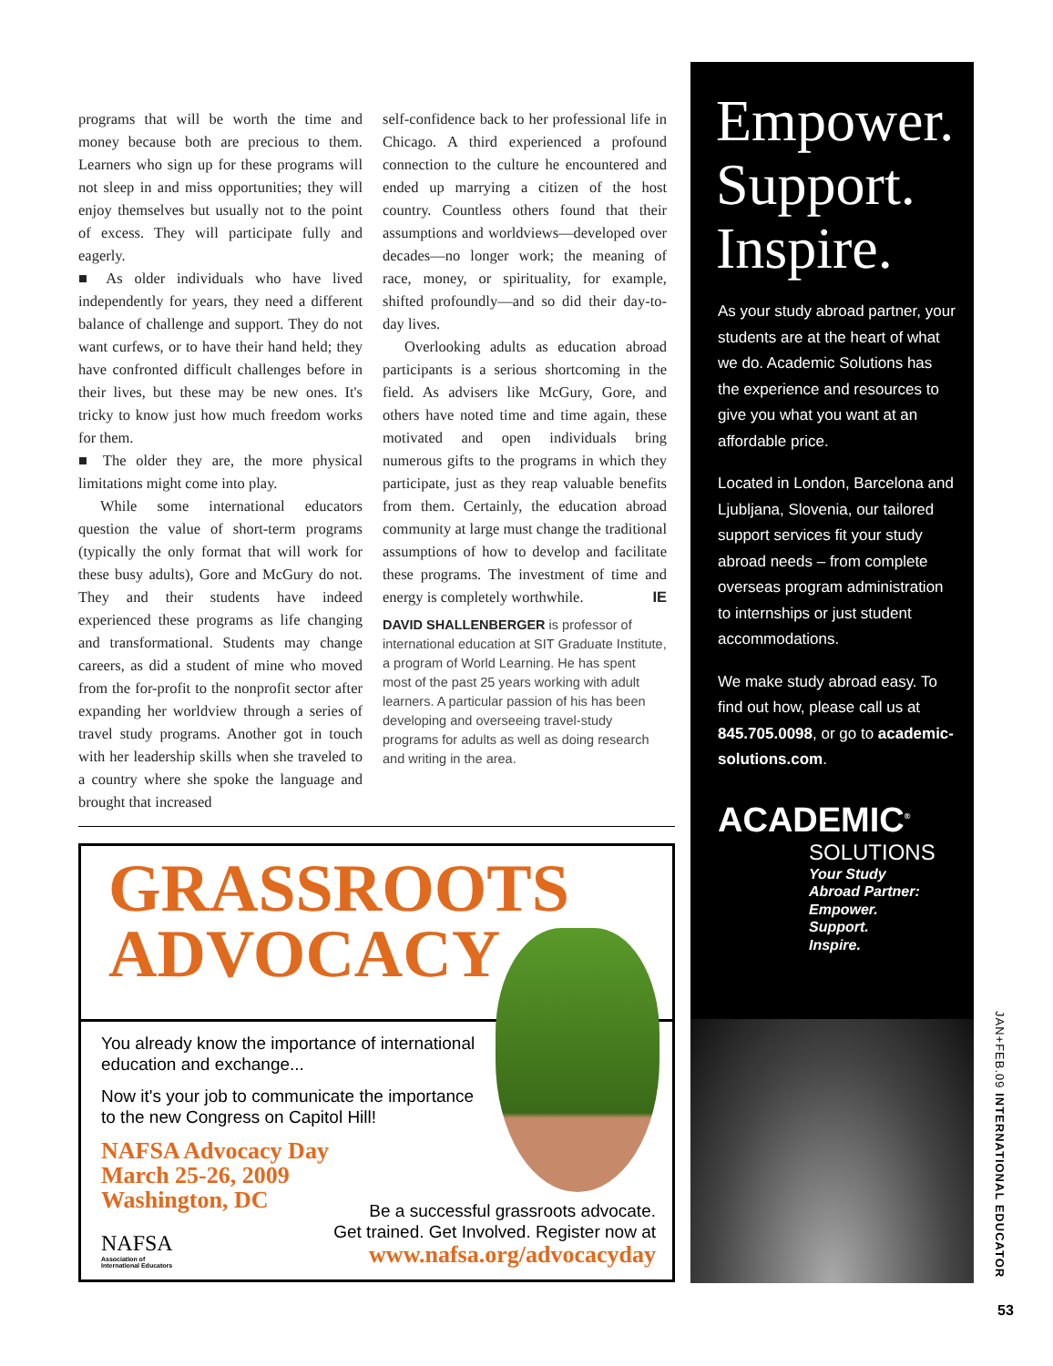programs that will be worth the time and money because both are precious to them. Learners who sign up for these programs will not sleep in and miss opportunities; they will enjoy themselves but usually not to the point of excess. They will participate fully and eagerly.
■ As older individuals who have lived independently for years, they need a different balance of challenge and support. They do not want curfews, or to have their hand held; they have confronted difficult challenges before in their lives, but these may be new ones. It's tricky to know just how much freedom works for them.
■ The older they are, the more physical limitations might come into play.
While some international educators question the value of short-term programs (typically the only format that will work for these busy adults), Gore and McGury do not. They and their students have indeed experienced these programs as life changing and transformational. Students may change careers, as did a student of mine who moved from the for-profit to the nonprofit sector after expanding her worldview through a series of travel study programs. Another got in touch with her leadership skills when she traveled to a country where she spoke the language and brought that increased
self-confidence back to her professional life in Chicago. A third experienced a profound connection to the culture he encountered and ended up marrying a citizen of the host country. Countless others found that their assumptions and worldviews—developed over decades—no longer work; the meaning of race, money, or spirituality, for example, shifted profoundly—and so did their day-to-day lives.
Overlooking adults as education abroad participants is a serious shortcoming in the field. As advisers like McGury, Gore, and others have noted time and time again, these motivated and open individuals bring numerous gifts to the programs in which they participate, just as they reap valuable benefits from them. Certainly, the education abroad community at large must change the traditional assumptions of how to develop and facilitate these programs. The investment of time and energy is completely worthwhile. IE
DAVID SHALLENBERGER is professor of international education at SIT Graduate Institute, a program of World Learning. He has spent most of the past 25 years working with adult learners. A particular passion of his has been developing and overseeing travel-study programs for adults as well as doing research and writing in the area.
GRASSROOTS
ADVOCACY
You already know the importance of international education and exchange...
Now it's your job to communicate the importance to the new Congress on Capitol Hill!
NAFSA Advocacy Day
March 25-26, 2009
Washington, DC
NAFSA
Association of
International Educators
Be a successful grassroots advocate.
Get trained. Get Involved. Register now at
www.nafsa.org/advocacyday
Empower.
Support.
Inspire.
As your study abroad partner, your students are at the heart of what we do. Academic Solutions has the experience and resources to give you what you want at an affordable price.
Located in London, Barcelona and Ljubljana, Slovenia, our tailored support services fit your study abroad needs – from complete overseas program administration to internships or just student accommodations.
We make study abroad easy. To find out how, please call us at 845.705.0098, or go to academic-solutions.com.
ACADEMIC<sup>®</sup>
SOLUTIONS
Your Study
Abroad Partner:
Empower.
Support.
Inspire.
JAN+FEB.09 INTERNATIONAL EDUCATOR
53